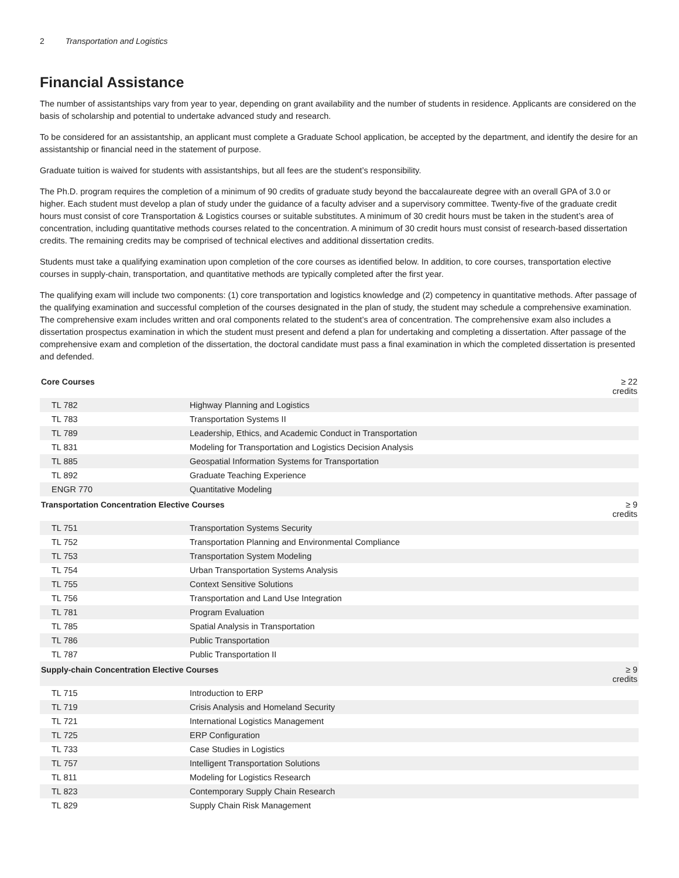2 Transportation and Logistics
Financial Assistance
The number of assistantships vary from year to year, depending on grant availability and the number of students in residence. Applicants are considered on the basis of scholarship and potential to undertake advanced study and research.
To be considered for an assistantship, an applicant must complete a Graduate School application, be accepted by the department, and identify the desire for an assistantship or financial need in the statement of purpose.
Graduate tuition is waived for students with assistantships, but all fees are the student’s responsibility.
The Ph.D. program requires the completion of a minimum of 90 credits of graduate study beyond the baccalaureate degree with an overall GPA of 3.0 or higher. Each student must develop a plan of study under the guidance of a faculty adviser and a supervisory committee. Twenty-five of the graduate credit hours must consist of core Transportation & Logistics courses or suitable substitutes. A minimum of 30 credit hours must be taken in the student’s area of concentration, including quantitative methods courses related to the concentration. A minimum of 30 credit hours must consist of research-based dissertation credits. The remaining credits may be comprised of technical electives and additional dissertation credits.
Students must take a qualifying examination upon completion of the core courses as identified below. In addition, to core courses, transportation elective courses in supply-chain, transportation, and quantitative methods are typically completed after the first year.
The qualifying exam will include two components: (1) core transportation and logistics knowledge and (2) competency in quantitative methods. After passage of the qualifying examination and successful completion of the courses designated in the plan of study, the student may schedule a comprehensive examination. The comprehensive exam includes written and oral components related to the student’s area of concentration. The comprehensive exam also includes a dissertation prospectus examination in which the student must present and defend a plan for undertaking and completing a dissertation. After passage of the comprehensive exam and completion of the dissertation, the doctoral candidate must pass a final examination in which the completed dissertation is presented and defended.
| Core Courses | | ≥ 22 credits |
| --- | --- | --- |
| TL 782 | Highway Planning and Logistics | |
| TL 783 | Transportation Systems II | |
| TL 789 | Leadership, Ethics, and Academic Conduct in Transportation | |
| TL 831 | Modeling for Transportation and Logistics Decision Analysis | |
| TL 885 | Geospatial Information Systems for Transportation | |
| TL 892 | Graduate Teaching Experience | |
| ENGR 770 | Quantitative Modeling | |
| Transportation Concentration Elective Courses | | ≥ 9 credits |
| TL 751 | Transportation Systems Security | |
| TL 752 | Transportation Planning and Environmental Compliance | |
| TL 753 | Transportation System Modeling | |
| TL 754 | Urban Transportation Systems Analysis | |
| TL 755 | Context Sensitive Solutions | |
| TL 756 | Transportation and Land Use Integration | |
| TL 781 | Program Evaluation | |
| TL 785 | Spatial Analysis in Transportation | |
| TL 786 | Public Transportation | |
| TL 787 | Public Transportation II | |
| Supply-chain Concentration Elective Courses | | ≥ 9 credits |
| TL 715 | Introduction to ERP | |
| TL 719 | Crisis Analysis and Homeland Security | |
| TL 721 | International Logistics Management | |
| TL 725 | ERP Configuration | |
| TL 733 | Case Studies in Logistics | |
| TL 757 | Intelligent Transportation Solutions | |
| TL 811 | Modeling for Logistics Research | |
| TL 823 | Contemporary Supply Chain Research | |
| TL 829 | Supply Chain Risk Management | |